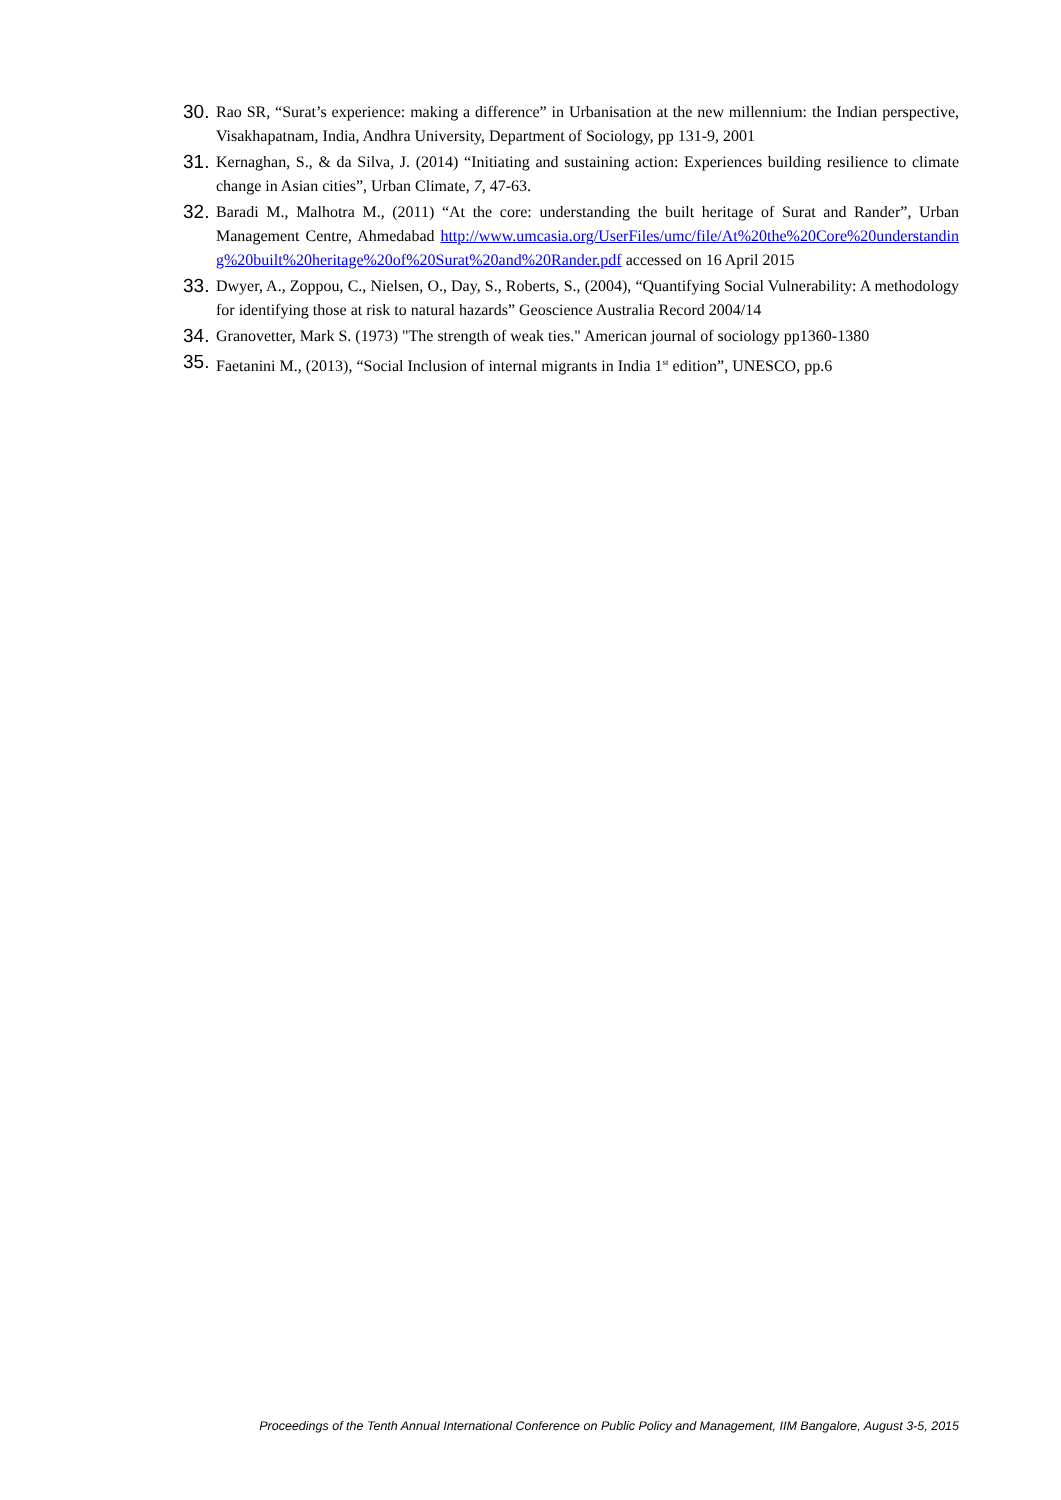30. Rao SR, “Surat’s experience: making a difference” in Urbanisation at the new millennium: the Indian perspective, Visakhapatnam, India, Andhra University, Department of Sociology, pp 131-9, 2001
31. Kernaghan, S., & da Silva, J. (2014) “Initiating and sustaining action: Experiences building resilience to climate change in Asian cities”, Urban Climate, 7, 47-63.
32. Baradi M., Malhotra M., (2011) “At the core: understanding the built heritage of Surat and Rander”, Urban Management Centre, Ahmedabad http://www.umcasia.org/UserFiles/umc/file/At%20the%20Core%20understanding%20built%20heritage%20of%20Surat%20and%20Rander.pdf accessed on 16 April 2015
33. Dwyer, A., Zoppou, C., Nielsen, O., Day, S., Roberts, S., (2004), “Quantifying Social Vulnerability: A methodology for identifying those at risk to natural hazards” Geoscience Australia Record 2004/14
34. Granovetter, Mark S. (1973) "The strength of weak ties." American journal of sociology pp1360-1380
35. Faetanini M., (2013), “Social Inclusion of internal migrants in India 1<sup>st</sup> edition”, UNESCO, pp.6
Proceedings of the Tenth Annual International Conference on Public Policy and Management, IIM Bangalore, August 3-5, 2015